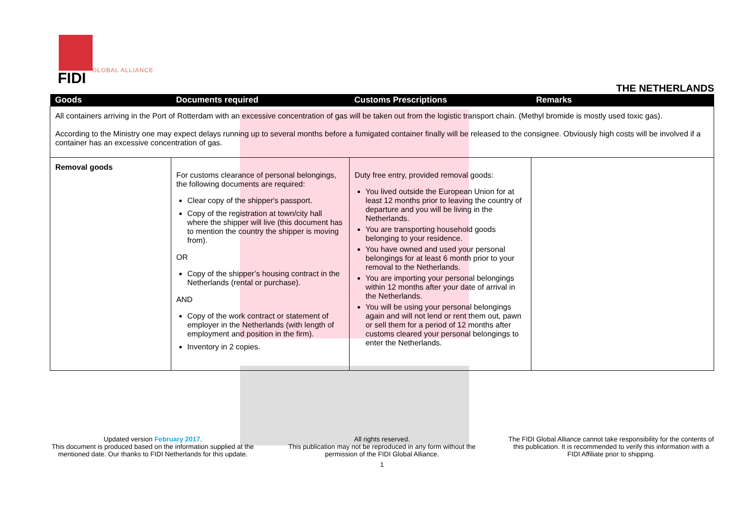FIDI GLOBAL ALLIANCE
THE NETHERLANDS
| Goods | Documents required | Customs Prescriptions | Remarks |
| --- | --- | --- | --- |
| All containers arriving in the Port of Rotterdam with an excessive concentration of gas will be taken out from the logistic transport chain. (Methyl bromide is mostly used toxic gas). According to the Ministry one may expect delays running up to several months before a fumigated container finally will be released to the consignee. Obviously high costs will be involved if a container has an excessive concentration of gas. | | | |
| Removal goods | For customs clearance of personal belongings, the following documents are required: Clear copy of the shipper's passport. Copy of the registration at town/city hall where the shipper will live (this document has to mention the country the shipper is moving from). OR Copy of the shipper’s housing contract in the Netherlands (rental or purchase). AND Copy of the work contract or statement of employer in the Netherlands (with length of employment and position in the firm). Inventory in 2 copies. | Duty free entry, provided removal goods: You lived outside the European Union for at least 12 months prior to leaving the country of departure and you will be living in the Netherlands. You are transporting household goods belonging to your residence. You have owned and used your personal belongings for at least 6 month prior to your removal to the Netherlands. You are importing your personal belongings within 12 months after your date of arrival in the Netherlands. You will be using your personal belongings again and will not lend or rent them out, pawn or sell them for a period of 12 months after customs cleared your personal belongings to enter the Netherlands. | |
Updated version February 2017.
This document is produced based on the information supplied at the mentioned date. Our thanks to FIDI Netherlands for this update.
All rights reserved.
This publication may not be reproduced in any form without the permission of the FIDI Global Alliance.
The FIDI Global Alliance cannot take responsibility for the contents of this publication. It is recommended to verify this information with a FIDI Affiliate prior to shipping.
1